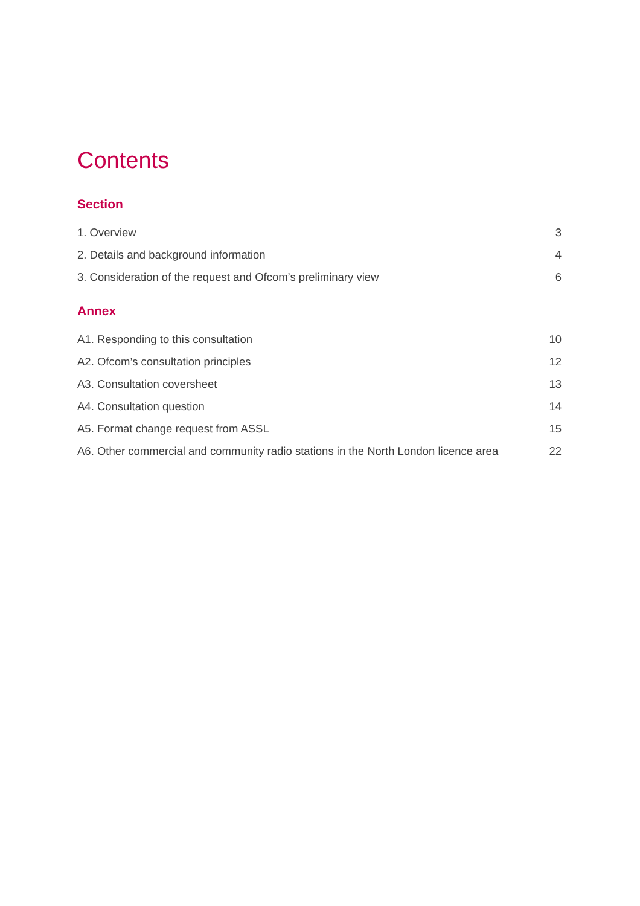Contents
Section
1. Overview 3
2. Details and background information 4
3. Consideration of the request and Ofcom’s preliminary view 6
Annex
A1. Responding to this consultation 10
A2. Ofcom’s consultation principles 12
A3. Consultation coversheet 13
A4. Consultation question 14
A5. Format change request from ASSL 15
A6. Other commercial and community radio stations in the North London licence area 22